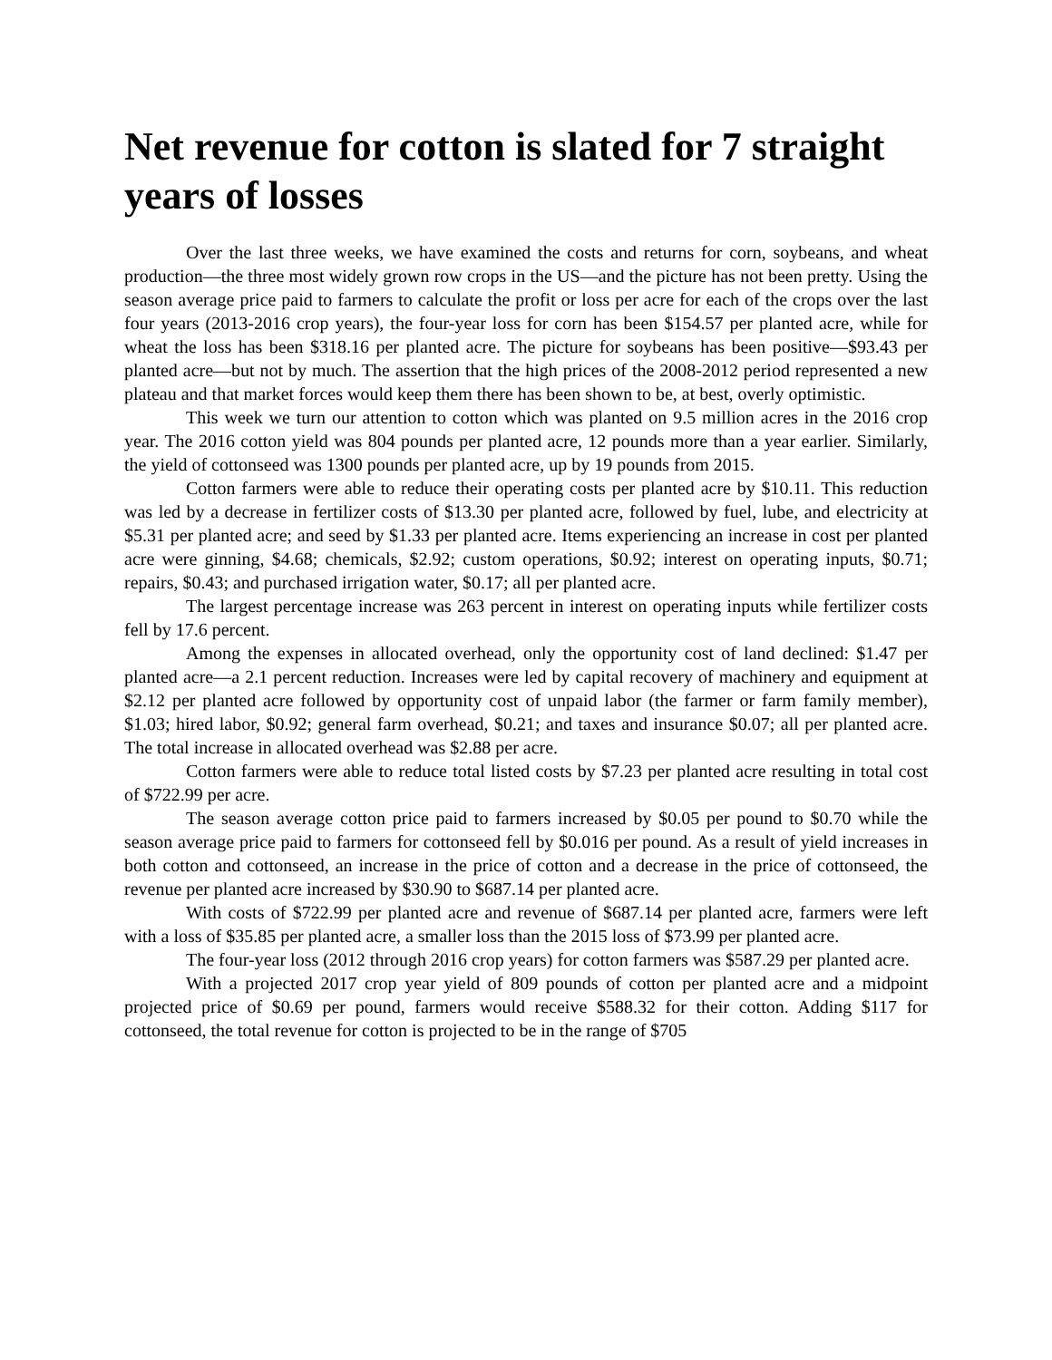Net revenue for cotton is slated for 7 straight years of losses
Over the last three weeks, we have examined the costs and returns for corn, soybeans, and wheat production—the three most widely grown row crops in the US—and the picture has not been pretty. Using the season average price paid to farmers to calculate the profit or loss per acre for each of the crops over the last four years (2013-2016 crop years), the four-year loss for corn has been $154.57 per planted acre, while for wheat the loss has been $318.16 per planted acre. The picture for soybeans has been positive—$93.43 per planted acre—but not by much. The assertion that the high prices of the 2008-2012 period represented a new plateau and that market forces would keep them there has been shown to be, at best, overly optimistic.
This week we turn our attention to cotton which was planted on 9.5 million acres in the 2016 crop year. The 2016 cotton yield was 804 pounds per planted acre, 12 pounds more than a year earlier. Similarly, the yield of cottonseed was 1300 pounds per planted acre, up by 19 pounds from 2015.
Cotton farmers were able to reduce their operating costs per planted acre by $10.11. This reduction was led by a decrease in fertilizer costs of $13.30 per planted acre, followed by fuel, lube, and electricity at $5.31 per planted acre; and seed by $1.33 per planted acre. Items experiencing an increase in cost per planted acre were ginning, $4.68; chemicals, $2.92; custom operations, $0.92; interest on operating inputs, $0.71; repairs, $0.43; and purchased irrigation water, $0.17; all per planted acre.
The largest percentage increase was 263 percent in interest on operating inputs while fertilizer costs fell by 17.6 percent.
Among the expenses in allocated overhead, only the opportunity cost of land declined: $1.47 per planted acre—a 2.1 percent reduction. Increases were led by capital recovery of machinery and equipment at $2.12 per planted acre followed by opportunity cost of unpaid labor (the farmer or farm family member), $1.03; hired labor, $0.92; general farm overhead, $0.21; and taxes and insurance $0.07; all per planted acre. The total increase in allocated overhead was $2.88 per acre.
Cotton farmers were able to reduce total listed costs by $7.23 per planted acre resulting in total cost of $722.99 per acre.
The season average cotton price paid to farmers increased by $0.05 per pound to $0.70 while the season average price paid to farmers for cottonseed fell by $0.016 per pound. As a result of yield increases in both cotton and cottonseed, an increase in the price of cotton and a decrease in the price of cottonseed, the revenue per planted acre increased by $30.90 to $687.14 per planted acre.
With costs of $722.99 per planted acre and revenue of $687.14 per planted acre, farmers were left with a loss of $35.85 per planted acre, a smaller loss than the 2015 loss of $73.99 per planted acre.
The four-year loss (2012 through 2016 crop years) for cotton farmers was $587.29 per planted acre.
With a projected 2017 crop year yield of 809 pounds of cotton per planted acre and a midpoint projected price of $0.69 per pound, farmers would receive $588.32 for their cotton. Adding $117 for cottonseed, the total revenue for cotton is projected to be in the range of $705